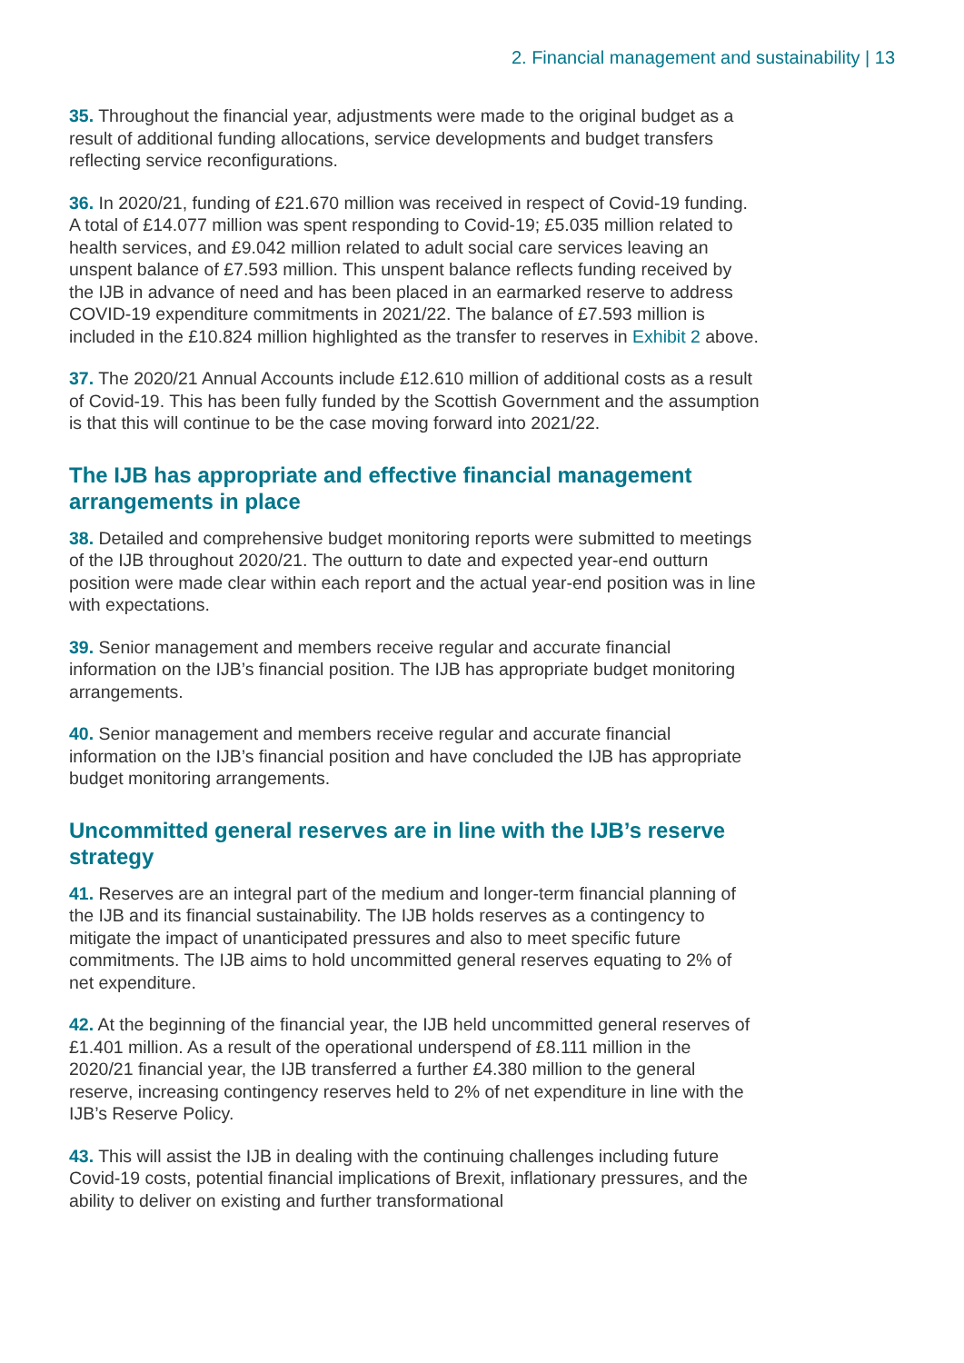2. Financial management and sustainability | 13
35. Throughout the financial year, adjustments were made to the original budget as a result of additional funding allocations, service developments and budget transfers reflecting service reconfigurations.
36. In 2020/21, funding of £21.670 million was received in respect of Covid-19 funding. A total of £14.077 million was spent responding to Covid-19; £5.035 million related to health services, and £9.042 million related to adult social care services leaving an unspent balance of £7.593 million. This unspent balance reflects funding received by the IJB in advance of need and has been placed in an earmarked reserve to address COVID-19 expenditure commitments in 2021/22. The balance of £7.593 million is included in the £10.824 million highlighted as the transfer to reserves in Exhibit 2 above.
37. The 2020/21 Annual Accounts include £12.610 million of additional costs as a result of Covid-19. This has been fully funded by the Scottish Government and the assumption is that this will continue to be the case moving forward into 2021/22.
The IJB has appropriate and effective financial management arrangements in place
38. Detailed and comprehensive budget monitoring reports were submitted to meetings of the IJB throughout 2020/21. The outturn to date and expected year-end outturn position were made clear within each report and the actual year-end position was in line with expectations.
39. Senior management and members receive regular and accurate financial information on the IJB’s financial position. The IJB has appropriate budget monitoring arrangements.
40. Senior management and members receive regular and accurate financial information on the IJB’s financial position and have concluded the IJB has appropriate budget monitoring arrangements.
Uncommitted general reserves are in line with the IJB’s reserve strategy
41. Reserves are an integral part of the medium and longer-term financial planning of the IJB and its financial sustainability. The IJB holds reserves as a contingency to mitigate the impact of unanticipated pressures and also to meet specific future commitments. The IJB aims to hold uncommitted general reserves equating to 2% of net expenditure.
42. At the beginning of the financial year, the IJB held uncommitted general reserves of £1.401 million. As a result of the operational underspend of £8.111 million in the 2020/21 financial year, the IJB transferred a further £4.380 million to the general reserve, increasing contingency reserves held to 2% of net expenditure in line with the IJB’s Reserve Policy.
43. This will assist the IJB in dealing with the continuing challenges including future Covid-19 costs, potential financial implications of Brexit, inflationary pressures, and the ability to deliver on existing and further transformational